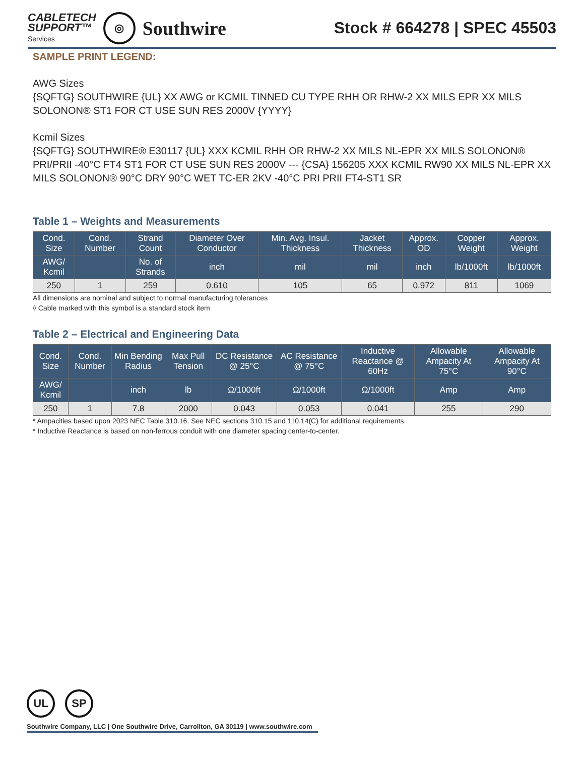CABLETECH
SUPPORT™
Services
◎
Southwire
Stock # 664278 | SPEC 45503
SAMPLE PRINT LEGEND:
AWG Sizes
{SQFTG} SOUTHWIRE {UL} XX AWG or KCMIL TINNED CU TYPE RHH OR RHW-2 XX MILS EPR XX MILS SOLONON® ST1 FOR CT USE SUN RES 2000V {YYYY}
Kcmil Sizes
{SQFTG} SOUTHWIRE® E30117 {UL} XXX KCMIL RHH OR RHW-2 XX MILS NL-EPR XX MILS SOLONON® PRI/PRII -40°C FT4 ST1 FOR CT USE SUN RES 2000V --- {CSA} 156205 XXX KCMIL RW90 XX MILS NL-EPR XX MILS SOLONON® 90°C DRY 90°C WET TC-ER 2KV -40°C PRI PRII FT4-ST1 SR
Table 1 – Weights and Measurements
| Cond. Size | Cond. Number | Strand Count | Diameter Over Conductor | Min. Avg. Insul. Thickness | Jacket Thickness | Approx. OD | Copper Weight | Approx. Weight |
| --- | --- | --- | --- | --- | --- | --- | --- | --- |
| AWG/ Kcmil | | No. of Strands | inch | mil | mil | inch | lb/1000ft | lb/1000ft |
| 250 | 1 | 259 | 0.610 | 105 | 65 | 0.972 | 811 | 1069 |
All dimensions are nominal and subject to normal manufacturing tolerances
◊ Cable marked with this symbol is a standard stock item
Table 2 – Electrical and Engineering Data
| Cond. Size | Cond. Number | Min Bending Radius | Max Pull Tension | DC Resistance @ 25°C | AC Resistance @ 75°C | Inductive Reactance @ 60Hz | Allowable Ampacity At 75°C | Allowable Ampacity At 90°C |
| --- | --- | --- | --- | --- | --- | --- | --- | --- |
| AWG/ Kcmil | | inch | lb | Ω/1000ft | Ω/1000ft | Ω/1000ft | Amp | Amp |
| 250 | 1 | 7.8 | 2000 | 0.043 | 0.053 | 0.041 | 255 | 290 |
* Ampacities based upon 2023 NEC Table 310.16. See NEC sections 310.15 and 110.14(C) for additional requirements.
* Inductive Reactance is based on non-ferrous conduit with one diameter spacing center-to-center.
UL SP
Southwire Company, LLC | One Southwire Drive, Carrollton, GA 30119 | www.southwire.com